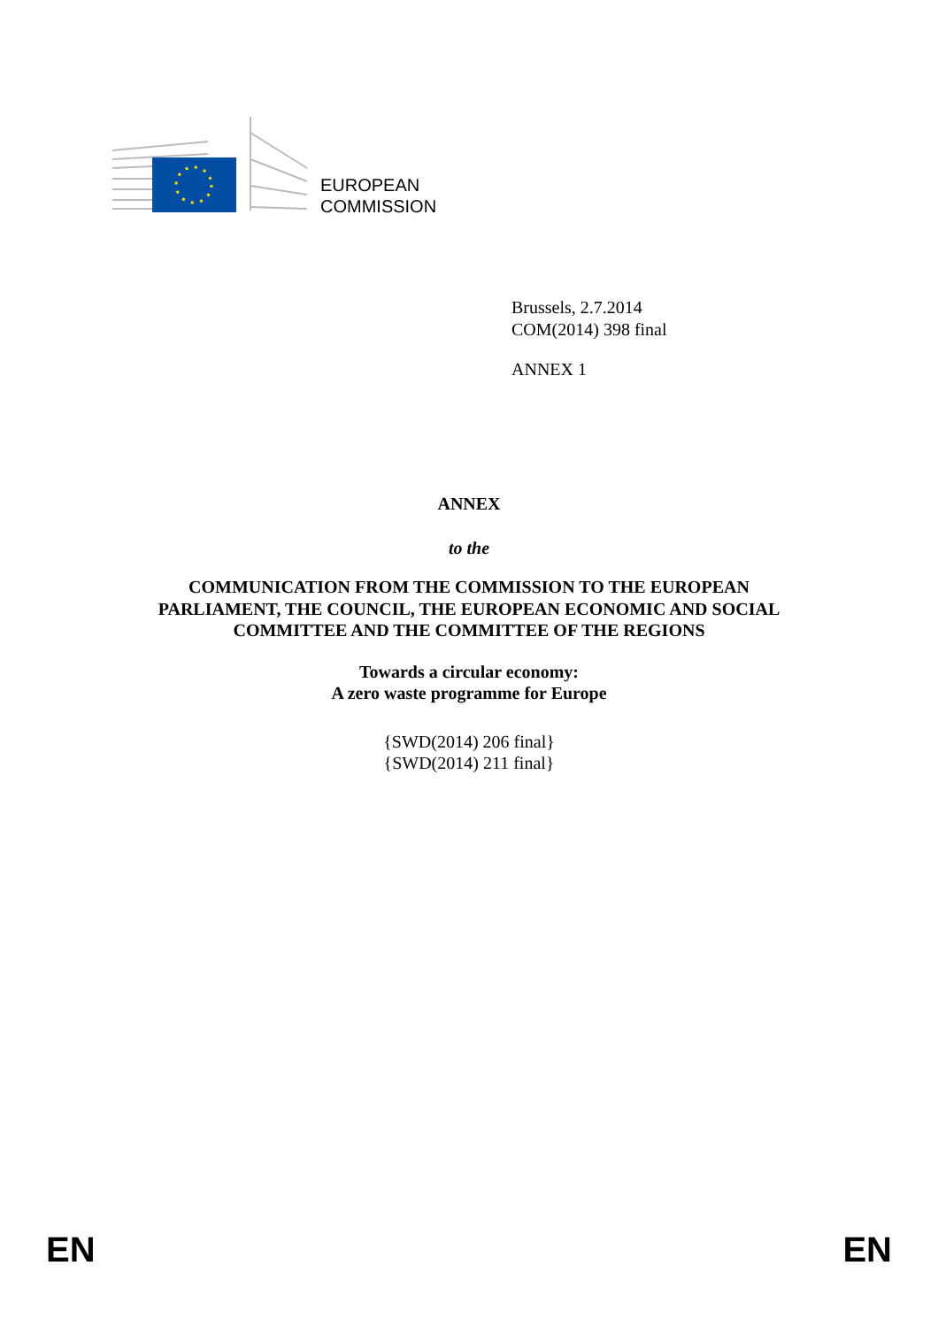EUROPEAN
COMMISSION
Brussels, 2.7.2014
COM(2014) 398 final
ANNEX 1
ANNEX
to the
COMMUNICATION FROM THE COMMISSION TO THE EUROPEAN
PARLIAMENT, THE COUNCIL, THE EUROPEAN ECONOMIC AND SOCIAL
COMMITTEE AND THE COMMITTEE OF THE REGIONS
Towards a circular economy:
A zero waste programme for Europe
{SWD(2014) 206 final}
{SWD(2014) 211 final}
EN EN